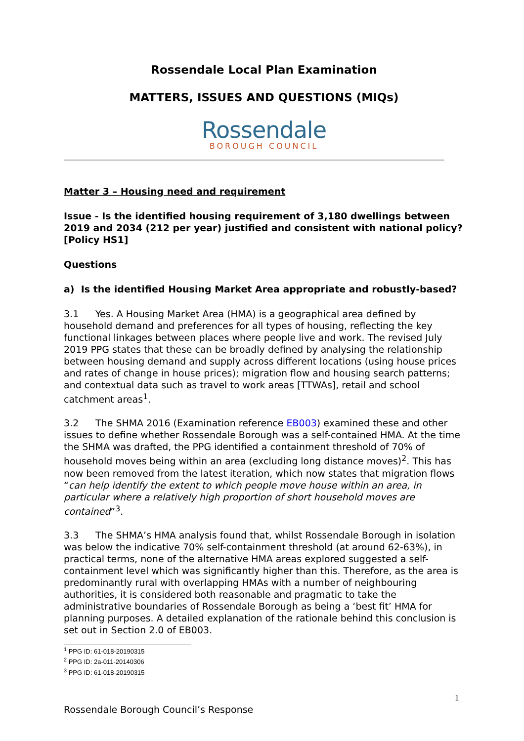Rossendale Local Plan Examination
MATTERS, ISSUES AND QUESTIONS (MIQs)
Rossendale
BOROUGH COUNCIL
Matter 3 – Housing need and requirement
Issue - Is the identified housing requirement of 3,180 dwellings between 2019 and 2034 (212 per year) justified and consistent with national policy?
[Policy HS1]
Questions
a) Is the identified Housing Market Area appropriate and robustly-based?
3.1 Yes. A Housing Market Area (HMA) is a geographical area defined by household demand and preferences for all types of housing, reflecting the key functional linkages between places where people live and work. The revised July 2019 PPG states that these can be broadly defined by analysing the relationship between housing demand and supply across different locations (using house prices and rates of change in house prices); migration flow and housing search patterns; and contextual data such as travel to work areas [TTWAs], retail and school catchment areas<sup>1</sup>.
3.2 The SHMA 2016 (Examination reference EB003) examined these and other issues to define whether Rossendale Borough was a self-contained HMA. At the time the SHMA was drafted, the PPG identified a containment threshold of 70% of household moves being within an area (excluding long distance moves)<sup>2</sup>. This has now been removed from the latest iteration, which now states that migration flows “can help identify the extent to which people move house within an area, in particular where a relatively high proportion of short household moves are contained”<sup>3</sup>.
3.3 The SHMA’s HMA analysis found that, whilst Rossendale Borough in isolation was below the indicative 70% self-containment threshold (at around 62-63%), in practical terms, none of the alternative HMA areas explored suggested a self-containment level which was significantly higher than this. Therefore, as the area is predominantly rural with overlapping HMAs with a number of neighbouring authorities, it is considered both reasonable and pragmatic to take the administrative boundaries of Rossendale Borough as being a ‘best fit’ HMA for planning purposes. A detailed explanation of the rationale behind this conclusion is set out in Section 2.0 of EB003.
<sup>1</sup> PPG ID: 61-018-20190315
<sup>2</sup> PPG ID: 2a-011-20140306
<sup>3</sup> PPG ID: 61-018-20190315
1
Rossendale Borough Council’s Response